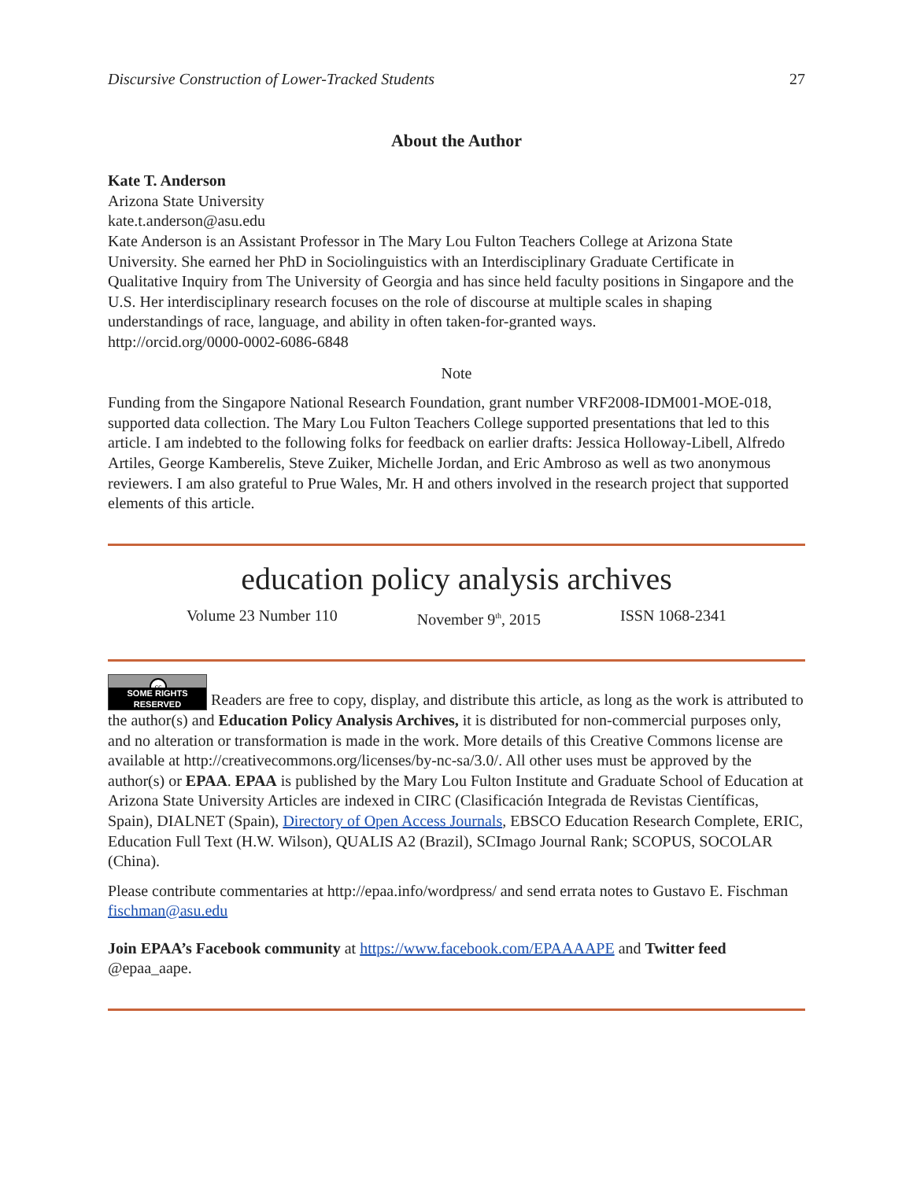Discursive Construction of Lower-Tracked Students 27
About the Author
Kate T. Anderson
Arizona State University
kate.t.anderson@asu.edu
Kate Anderson is an Assistant Professor in The Mary Lou Fulton Teachers College at Arizona State University. She earned her PhD in Sociolinguistics with an Interdisciplinary Graduate Certificate in Qualitative Inquiry from The University of Georgia and has since held faculty positions in Singapore and the U.S. Her interdisciplinary research focuses on the role of discourse at multiple scales in shaping understandings of race, language, and ability in often taken-for-granted ways.
http://orcid.org/0000-0002-6086-6848
Note
Funding from the Singapore National Research Foundation, grant number VRF2008-IDM001-MOE-018, supported data collection. The Mary Lou Fulton Teachers College supported presentations that led to this article. I am indebted to the following folks for feedback on earlier drafts: Jessica Holloway-Libell, Alfredo Artiles, George Kamberelis, Steve Zuiker, Michelle Jordan, and Eric Ambroso as well as two anonymous reviewers. I am also grateful to Prue Wales, Mr. H and others involved in the research project that supported elements of this article.
education policy analysis archives
Volume 23 Number 110 November 9<sup>th</sup>, 2015 ISSN 1068-2341
cc SOME RIGHTS RESERVED Readers are free to copy, display, and distribute this article, as long as the work is attributed to the author(s) and Education Policy Analysis Archives, it is distributed for non-commercial purposes only, and no alteration or transformation is made in the work. More details of this Creative Commons license are available at http://creativecommons.org/licenses/by-nc-sa/3.0/. All other uses must be approved by the author(s) or EPAA. EPAA is published by the Mary Lou Fulton Institute and Graduate School of Education at Arizona State University Articles are indexed in CIRC (Clasificación Integrada de Revistas Científicas, Spain), DIALNET (Spain), Directory of Open Access Journals, EBSCO Education Research Complete, ERIC, Education Full Text (H.W. Wilson), QUALIS A2 (Brazil), SCImago Journal Rank; SCOPUS, SOCOLAR (China).
Please contribute commentaries at http://epaa.info/wordpress/ and send errata notes to Gustavo E. Fischman fischman@asu.edu
Join EPAA’s Facebook community at https://www.facebook.com/EPAAAAPE and Twitter feed @epaa_aape.